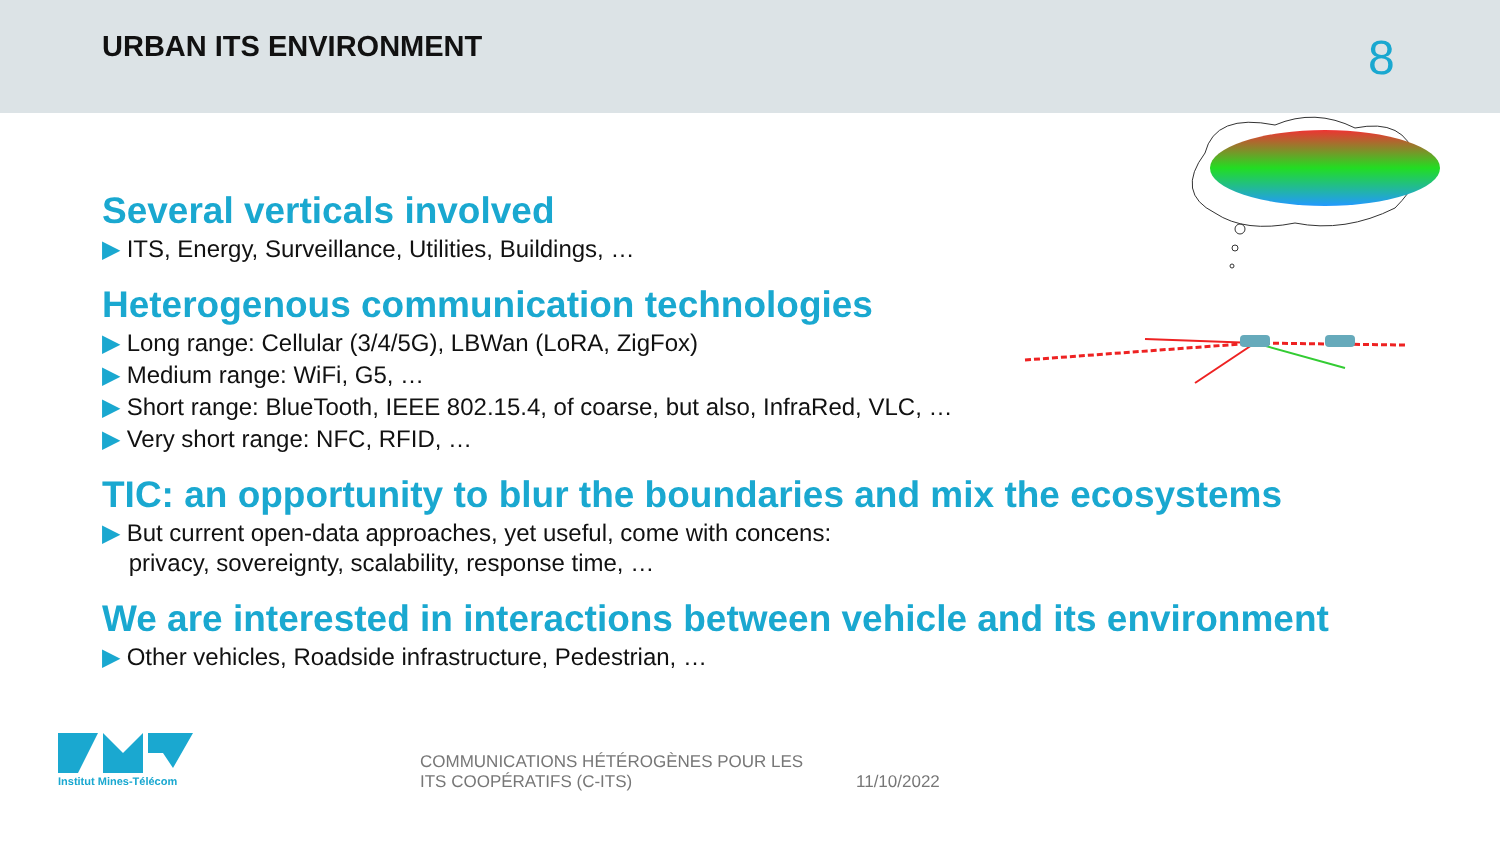URBAN ITS ENVIRONMENT 8
Several verticals involved
▶ ITS, Energy, Surveillance, Utilities, Buildings, …
Heterogenous communication technologies
▶ Long range: Cellular (3/4/5G), LBWan (LoRA, ZigFox)
▶ Medium range: WiFi, G5, …
▶ Short range: BlueTooth, IEEE 802.15.4, of coarse, but also, InfraRed, VLC, …
▶ Very short range: NFC, RFID, …
TIC: an opportunity to blur the boundaries and mix the ecosystems
▶ But current open-data approaches, yet useful, come with concens:
privacy, sovereignty, scalability, response time, …
We are interested in interactions between vehicle and its environment
▶ Other vehicles, Roadside infrastructure, Pedestrian, …
Institut Mines-Télécom
COMMUNICATIONS HÉTÉROGÈNES POUR LES ITS COOPÉRATIFS (C-ITS)
11/10/2022